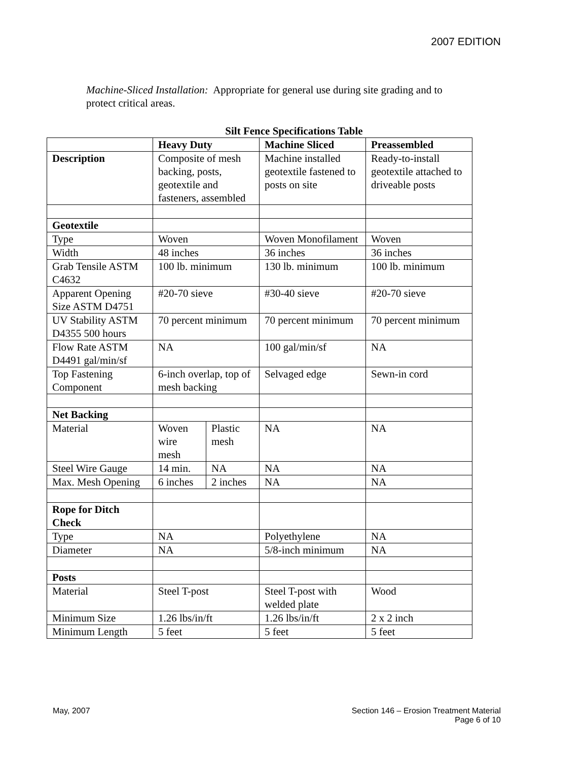2007 EDITION
Machine-Sliced Installation: Appropriate for general use during site grading and to protect critical areas.
Silt Fence Specifications Table
| | Heavy Duty | | Machine Sliced | Preassembled |
| --- | --- | --- | --- | --- |
| Description | Composite of mesh backing, posts, geotextile and fasteners, assembled | | Machine installed geotextile fastened to posts on site | Ready-to-install geotextile attached to driveable posts |
| Geotextile | | | | |
| Type | Woven | | Woven Monofilament | Woven |
| Width | 48 inches | | 36 inches | 36 inches |
| Grab Tensile ASTM C4632 | 100 lb. minimum | | 130 lb. minimum | 100 lb. minimum |
| Apparent Opening Size ASTM D4751 | #20-70 sieve | | #30-40 sieve | #20-70 sieve |
| UV Stability ASTM D4355 500 hours | 70 percent minimum | | 70 percent minimum | 70 percent minimum |
| Flow Rate ASTM D4491 gal/min/sf | NA | | 100 gal/min/sf | NA |
| Top Fastening Component | 6-inch overlap, top of mesh backing | | Selvaged edge | Sewn-in cord |
| Net Backing | | | | |
| Material | Woven wire mesh | Plastic mesh | NA | NA |
| Steel Wire Gauge | 14 min. | NA | NA | NA |
| Max. Mesh Opening | 6 inches | 2 inches | NA | NA |
| Rope for Ditch Check | | | | |
| Type | NA | | Polyethylene | NA |
| Diameter | NA | | 5/8-inch minimum | NA |
| Posts | | | | |
| Material | Steel T-post | | Steel T-post with welded plate | Wood |
| Minimum Size | 1.26 lbs/in/ft | | 1.26 lbs/in/ft | 2 x 2 inch |
| Minimum Length | 5 feet | | 5 feet | 5 feet |
May, 2007 Section 146 – Erosion Treatment Material
Page 6 of 10